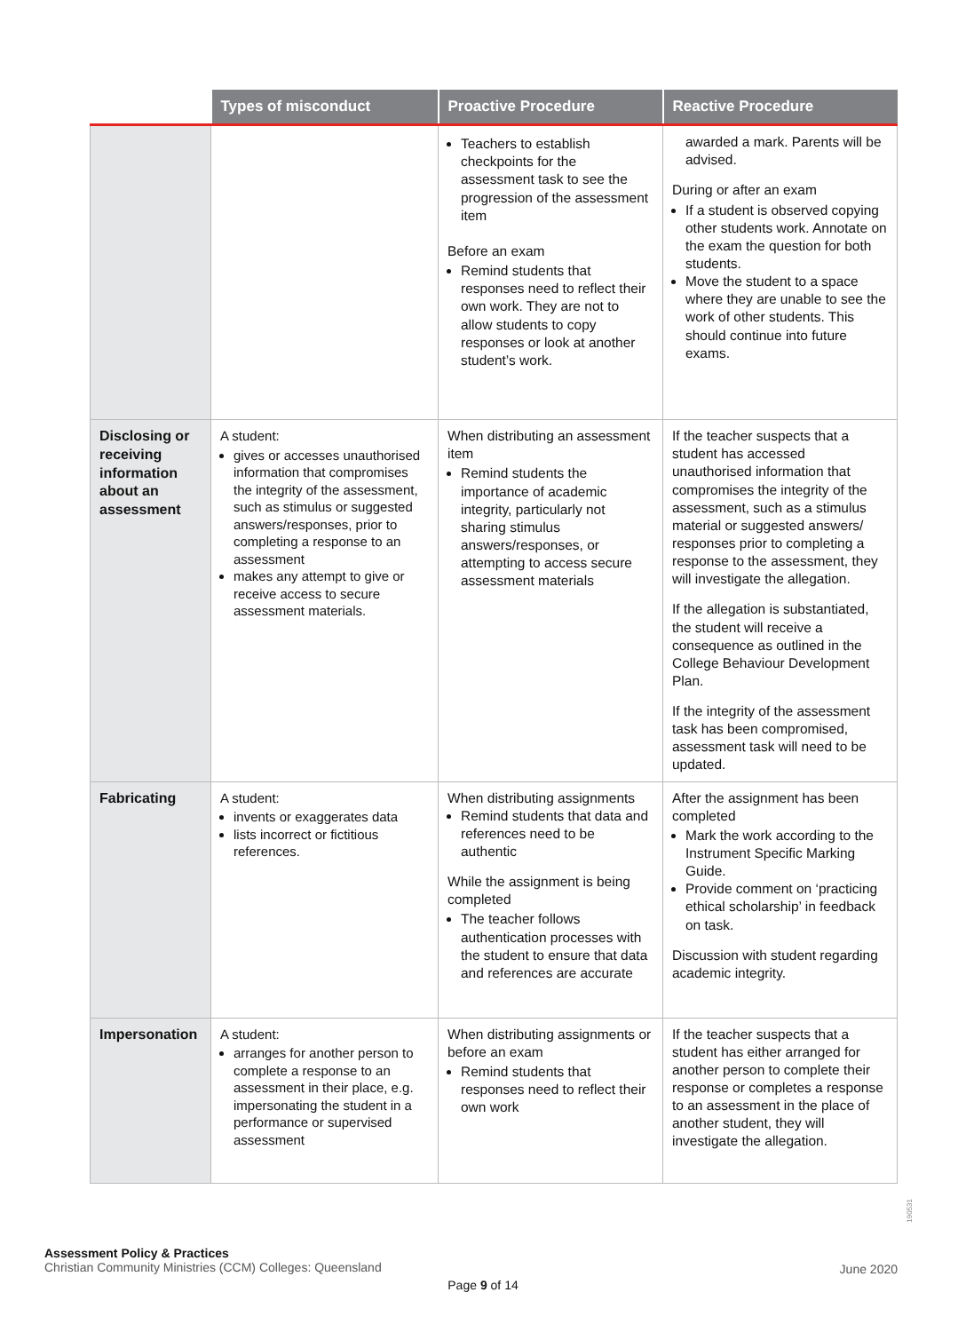| | Types of misconduct | Proactive Procedure | Reactive Procedure |
| --- | --- | --- | --- |
| | | Teachers to establish checkpoints for the assessment task to see the progression of the assessment item Before an exam Remind students that responses need to reflect their own work. They are not to allow students to copy responses or look at another student’s work. | awarded a mark. Parents will be advised. During or after an exam If a student is observed copying other students work. Annotate on the exam the question for both students. Move the student to a space where they are unable to see the work of other students. This should continue into future exams. |
| Disclosing or receiving information about an assessment | A student: gives or accesses unauthorised information that compromises the integrity of the assessment, such as stimulus or suggested answers/responses, prior to completing a response to an assessment makes any attempt to give or receive access to secure assessment materials. | When distributing an assessment item Remind students the importance of academic integrity, particularly not sharing stimulus answers/responses, or attempting to access secure assessment materials | If the teacher suspects that a student has accessed unauthorised information that compromises the integrity of the assessment, such as a stimulus material or suggested answers/ responses prior to completing a response to the assessment, they will investigate the allegation. If the allegation is substantiated, the student will receive a consequence as outlined in the College Behaviour Development Plan. If the integrity of the assessment task has been compromised, assessment task will need to be updated. |
| Fabricating | A student: invents or exaggerates data lists incorrect or fictitious references. | When distributing assignments Remind students that data and references need to be authentic While the assignment is being completed The teacher follows authentication processes with the student to ensure that data and references are accurate | After the assignment has been completed Mark the work according to the Instrument Specific Marking Guide. Provide comment on ‘practicing ethical scholarship’ in feedback on task. Discussion with student regarding academic integrity. |
| Impersonation | A student: arranges for another person to complete a response to an assessment in their place, e.g. impersonating the student in a performance or supervised assessment | When distributing assignments or before an exam Remind students that responses need to reflect their own work | If the teacher suspects that a student has either arranged for another person to complete their response or completes a response to an assessment in the place of another student, they will investigate the allegation. |
190531
Assessment Policy & Practices
Christian Community Ministries (CCM) Colleges: Queensland
June 2020
Page 9 of 14